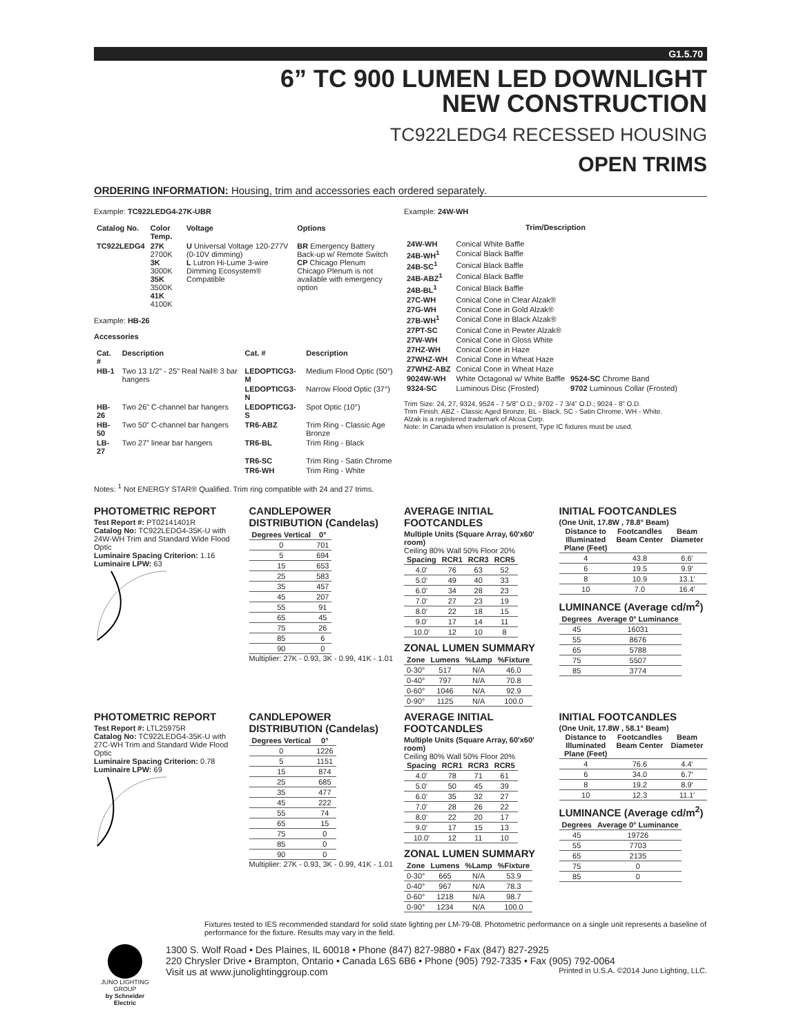G1.5.70
6” TC 900 LUMEN LED DOWNLIGHT
NEW CONSTRUCTION
TC922LEDG4 RECESSED HOUSING
OPEN TRIMS
ORDERING INFORMATION: Housing, trim and accessories each ordered separately.
Example: TC922LEDG4-27K-UBR
| Catalog No. | Color Temp. | Voltage | Options |
| --- | --- | --- | --- |
| TC922LEDG4 | 27K 2700K 3K 3000K 35K 3500K 41K 4100K | U Universal Voltage 120-277V (0-10V dimming) L Lutron Hi-Lume 3-wire Dimming Ecosystem® Compatible | BR Emergency Battery Back-up w/ Remote Switch CP Chicago Plenum Chicago Plenum is not available with emergency option |
Example: HB-26
Accessories
| Cat. # | Description | Cat. # | Description |
| --- | --- | --- | --- |
| HB-1 | Two 13 1/2” - 25” Real Nail® 3 bar hangers | LEDOPTICG3-M | Medium Flood Optic (50°) |
| | | LEDOPTICG3-N | Narrow Flood Optic (37°) |
| HB-26 | Two 26” C-channel bar hangers | LEDOPTICG3-S | Spot Optic (10°) |
| HB-50 | Two 50” C-channel bar hangers | TR6-ABZ | Trim Ring - Classic Age Bronze |
| LB-27 | Two 27” linear bar hangers | TR6-BL | Trim Ring - Black |
| | | TR6-SC | Trim Ring - Satin Chrome |
| | | TR6-WH | Trim Ring - White |
Notes: <sup>1</sup> Not ENERGY STAR® Qualified. Trim ring compatible with 24 and 27 trims.
Example: 24W-WH
Trim/Description
| 24W-WH | Conical White Baffle | |
| 24B-WH<sup>1</sup> | Conical Black Baffle | |
| 24B-SC<sup>1</sup> | Conical Black Baffle | |
| 24B-ABZ<sup>1</sup> | Conical Black Baffle | |
| 24B-BL<sup>1</sup> | Conical Black Baffle | |
| 27C-WH | Conical Cone in Clear Alzak® | |
| 27G-WH | Conical Cone in Gold Alzak® | |
| 27B-WH<sup>1</sup> | Conical Cone in Black Alzak® | |
| 27PT-SC | Conical Cone in Pewter Alzak® | |
| 27W-WH | Conical Cone in Gloss White | |
| 27HZ-WH | Conical Cone in Haze | |
| 27WHZ-WH | Conical Cone in Wheat Haze | |
| 27WHZ-ABZ | Conical Cone in Wheat Haze | |
| 9024W-WH | White Octagonal w/ White Baffle | 9524-SC Chrome Band |
| 9324-SC | Luminous Disc (Frosted) | 9702 Luminous Collar (Frosted) |
Trim Size: 24, 27, 9324, 9524 - 7 5/8” O.D.; 9702 - 7 3/4” O.D.; 9024 - 8” O.D.
Trim Finish: ABZ - Classic Aged Bronze, BL - Black, SC - Satin Chrome, WH - White.
Alzak is a registered trademark of Alcoa Corp.
Note: In Canada when insulation is present, Type IC fixtures must be used.
PHOTOMETRIC REPORT
Test Report #: PT02141401R
Catalog No: TC922LEDG4-35K-U with 24W-WH Trim and Standard Wide Flood Optic
Luminaire Spacing Criterion: 1.16
Luminaire LPW: 63
CANDLEPOWER DISTRIBUTION (Candelas)
| Degrees Vertical | 0° |
| --- | --- |
| 0 | 701 |
| 5 | 694 |
| 15 | 653 |
| 25 | 583 |
| 35 | 457 |
| 45 | 207 |
| 55 | 91 |
| 65 | 45 |
| 75 | 26 |
| 85 | 6 |
| 90 | 0 |
Multiplier: 27K - 0.93, 3K - 0.99, 41K - 1.01
AVERAGE INITIAL FOOTCANDLES
Multiple Units (Square Array, 60'x60' room)
Ceiling 80% Wall 50% Floor 20%
| Spacing | RCR1 | RCR3 | RCR5 |
| --- | --- | --- | --- |
| 4.0' | 76 | 63 | 52 |
| 5.0' | 49 | 40 | 33 |
| 6.0' | 34 | 28 | 23 |
| 7.0' | 27 | 23 | 19 |
| 8.0' | 22 | 18 | 15 |
| 9.0' | 17 | 14 | 11 |
| 10.0' | 12 | 10 | 8 |
ZONAL LUMEN SUMMARY
| Zone | Lumens | %Lamp | %Fixture |
| --- | --- | --- | --- |
| 0-30° | 517 | N/A | 46.0 |
| 0-40° | 797 | N/A | 70.8 |
| 0-60° | 1046 | N/A | 92.9 |
| 0-90° | 1125 | N/A | 100.0 |
INITIAL FOOTCANDLES
(One Unit, 17.8W , 78.8° Beam)
| Distance to Illuminated Plane (Feet) | Footcandles Beam Center | Beam Diameter |
| --- | --- | --- |
| 4 | 43.8 | 6.6' |
| 6 | 19.5 | 9.9' |
| 8 | 10.9 | 13.1' |
| 10 | 7.0 | 16.4' |
LUMINANCE (Average cd/m<sup>2</sup>)
| Degrees | Average 0° Luminance |
| --- | --- |
| 45 | 16031 |
| 55 | 8676 |
| 65 | 5788 |
| 75 | 5507 |
| 85 | 3774 |
PHOTOMETRIC REPORT
Test Report #: LTL25975R
Catalog No: TC922LEDG4-35K-U with 27C-WH Trim and Standard Wide Flood Optic
Luminaire Spacing Criterion: 0.78
Luminaire LPW: 69
CANDLEPOWER DISTRIBUTION (Candelas)
| Degrees Vertical | 0° |
| --- | --- |
| 0 | 1226 |
| 5 | 1151 |
| 15 | 874 |
| 25 | 685 |
| 35 | 477 |
| 45 | 222 |
| 55 | 74 |
| 65 | 15 |
| 75 | 0 |
| 85 | 0 |
| 90 | 0 |
Multiplier: 27K - 0.93, 3K - 0.99, 41K - 1.01
AVERAGE INITIAL FOOTCANDLES
Multiple Units (Square Array, 60'x60' room)
Ceiling 80% Wall 50% Floor 20%
| Spacing | RCR1 | RCR3 | RCR5 |
| --- | --- | --- | --- |
| 4.0' | 78 | 71 | 61 |
| 5.0' | 50 | 45 | 39 |
| 6.0' | 35 | 32 | 27 |
| 7.0' | 28 | 26 | 22 |
| 8.0' | 22 | 20 | 17 |
| 9.0' | 17 | 15 | 13 |
| 10.0' | 12 | 11 | 10 |
ZONAL LUMEN SUMMARY
| Zone | Lumens | %Lamp | %Fixture |
| --- | --- | --- | --- |
| 0-30° | 665 | N/A | 53.9 |
| 0-40° | 967 | N/A | 78.3 |
| 0-60° | 1218 | N/A | 98.7 |
| 0-90° | 1234 | N/A | 100.0 |
INITIAL FOOTCANDLES
(One Unit, 17.8W , 58.1° Beam)
| Distance to Illuminated Plane (Feet) | Footcandles Beam Center | Beam Diameter |
| --- | --- | --- |
| 4 | 76.6 | 4.4' |
| 6 | 34.0 | 6.7' |
| 8 | 19.2 | 8.9' |
| 10 | 12.3 | 11.1' |
LUMINANCE (Average cd/m<sup>2</sup>)
| Degrees | Average 0° Luminance |
| --- | --- |
| 45 | 19726 |
| 55 | 7703 |
| 65 | 2135 |
| 75 | 0 |
| 85 | 0 |
Fixtures tested to IES recommended standard for solid state lighting per LM-79-08. Photometric performance on a single unit represents a baseline of performance for the fixture. Results may vary in the field.
JUNO LIGHTING GROUP
by Schneider Electric
1300 S. Wolf Road • Des Plaines, IL 60018 • Phone (847) 827-9880 • Fax (847) 827-2925
220 Chrysler Drive • Brampton, Ontario • Canada L6S 6B6 • Phone (905) 792-7335 • Fax (905) 792-0064
Visit us at www.junolightinggroup.com Printed in U.S.A. ©2014 Juno Lighting, LLC.